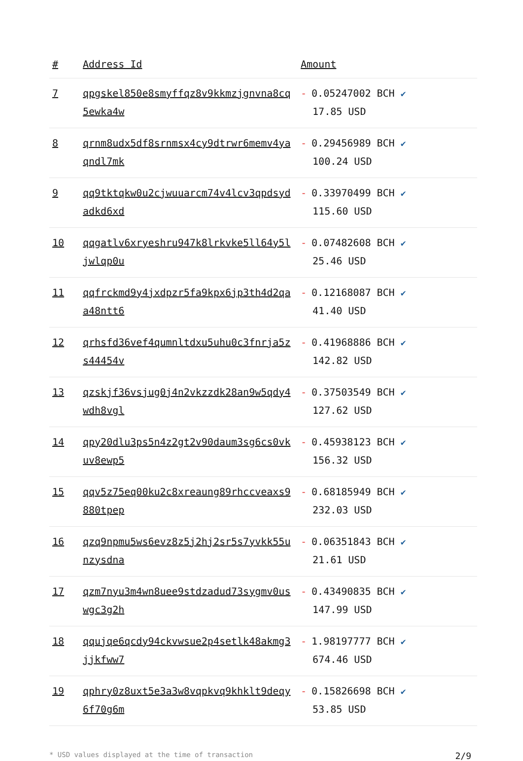| # | Address Id | Amount |
| --- | --- | --- |
| 7 | qpgskel850e8smyffqz8v9kkmzjgnvna8cq 5ewka4w | - 0.05247002 BCH ✔ 17.85 USD |
| 8 | qrnm8udx5df8srnmsx4cy9dtrwr6memv4ya qndl7mk | - 0.29456989 BCH ✔ 100.24 USD |
| 9 | qq9tktqkw0u2cjwuuarcm74v4lcv3qpdsyd adkd6xd | - 0.33970499 BCH ✔ 115.60 USD |
| 10 | qqgatlv6xryeshru947k8lrkvke5ll64y5l jwlqp0u | - 0.07482608 BCH ✔ 25.46 USD |
| 11 | qqfrckmd9y4jxdpzr5fa9kpx6jp3th4d2qa a48ntt6 | - 0.12168087 BCH ✔ 41.40 USD |
| 12 | qrhsfd36vef4qumnltdxu5uhu0c3fnrja5z s44454v | - 0.41968886 BCH ✔ 142.82 USD |
| 13 | qzskjf36vsjug0j4n2vkzzdk28an9w5qdy4 wdh8vgl | - 0.37503549 BCH ✔ 127.62 USD |
| 14 | qpy20dlu3ps5n4z2gt2v90daum3sg6cs0vk uv8ewp5 | - 0.45938123 BCH ✔ 156.32 USD |
| 15 | qqv5z75eq00ku2c8xreaung89rhccveaxs9 880tpep | - 0.68185949 BCH ✔ 232.03 USD |
| 16 | qzq9npmu5ws6evz8z5j2hj2sr5s7yvkk55u nzysdna | - 0.06351843 BCH ✔ 21.61 USD |
| 17 | qzm7nyu3m4wn8uee9stdzadud73sygmv0us wgc3g2h | - 0.43490835 BCH ✔ 147.99 USD |
| 18 | qqujqe6qcdy94ckvwsue2p4setlk48akmg3 jjkfww7 | - 1.98197777 BCH ✔ 674.46 USD |
| 19 | qphry0z8uxt5e3a3w8vqpkvq9khklt9deqy 6f70g6m | - 0.15826698 BCH ✔ 53.85 USD |
* USD values displayed at the time of transaction 2/9